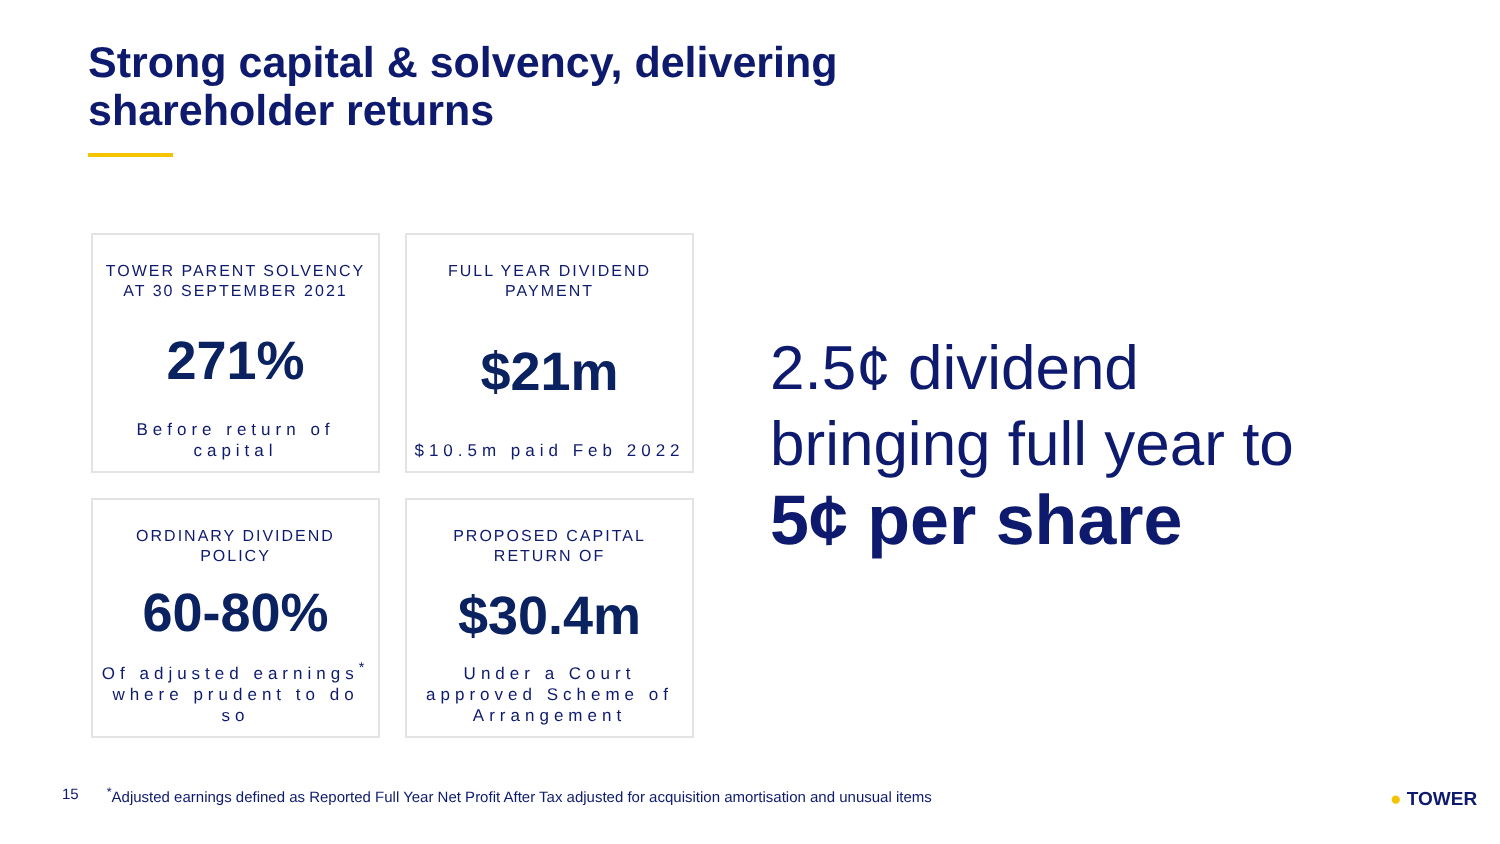Strong capital & solvency, delivering
shareholder returns
TOWER PARENT SOLVENCY AT 30 SEPTEMBER 2021
271%
Before return of capital
FULL YEAR DIVIDEND PAYMENT
$21m
$10.5m paid Feb 2022
ORDINARY DIVIDEND POLICY
60-80%
Of adjusted earnings<sup>*</sup> where prudent to do so
PROPOSED CAPITAL RETURN OF
$30.4m
Under a Court approved Scheme of Arrangement
2.5¢ dividend
bringing full year to
5¢ per share
15<sup>*</sup>Adjusted earnings defined as Reported Full Year Net Profit After Tax adjusted for acquisition amortisation and unusual items
● TOWER